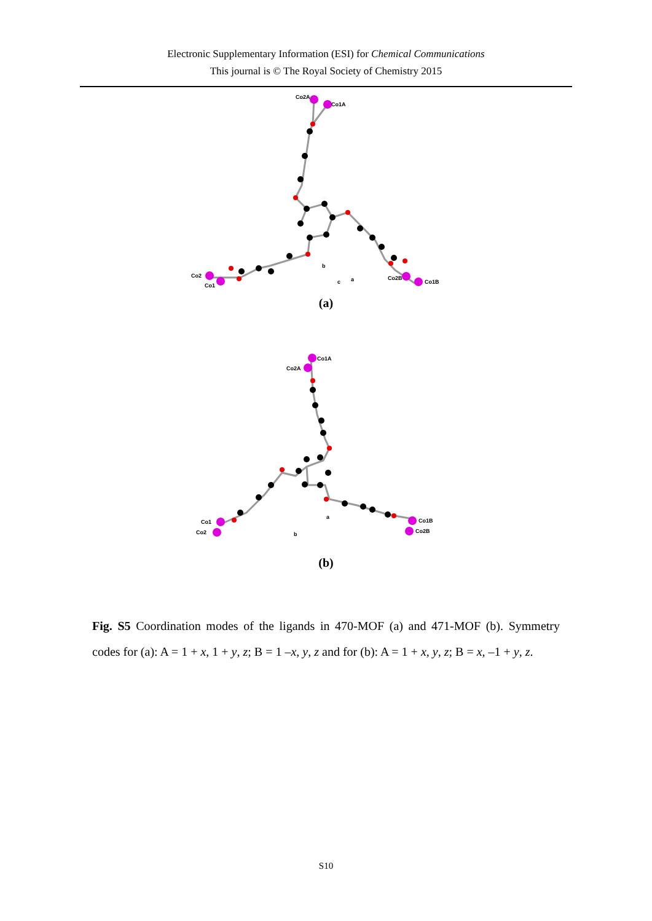Electronic Supplementary Information (ESI) for Chemical Communications
This journal is © The Royal Society of Chemistry 2015
Co2A
Co1A
Co2
Co1
Co2B
Co1B
b
c
a
(a)
Co1A
Co2A
Co1
Co2
Co1B
Co2B
b
a
(b)
Fig. S5 Coordination modes of the ligands in 470-MOF (a) and 471-MOF (b). Symmetry codes for (a): A = 1 + x, 1 + y, z; B = 1 –x, y, z and for (b): A = 1 + x, y, z; B = x, –1 + y, z.
S10